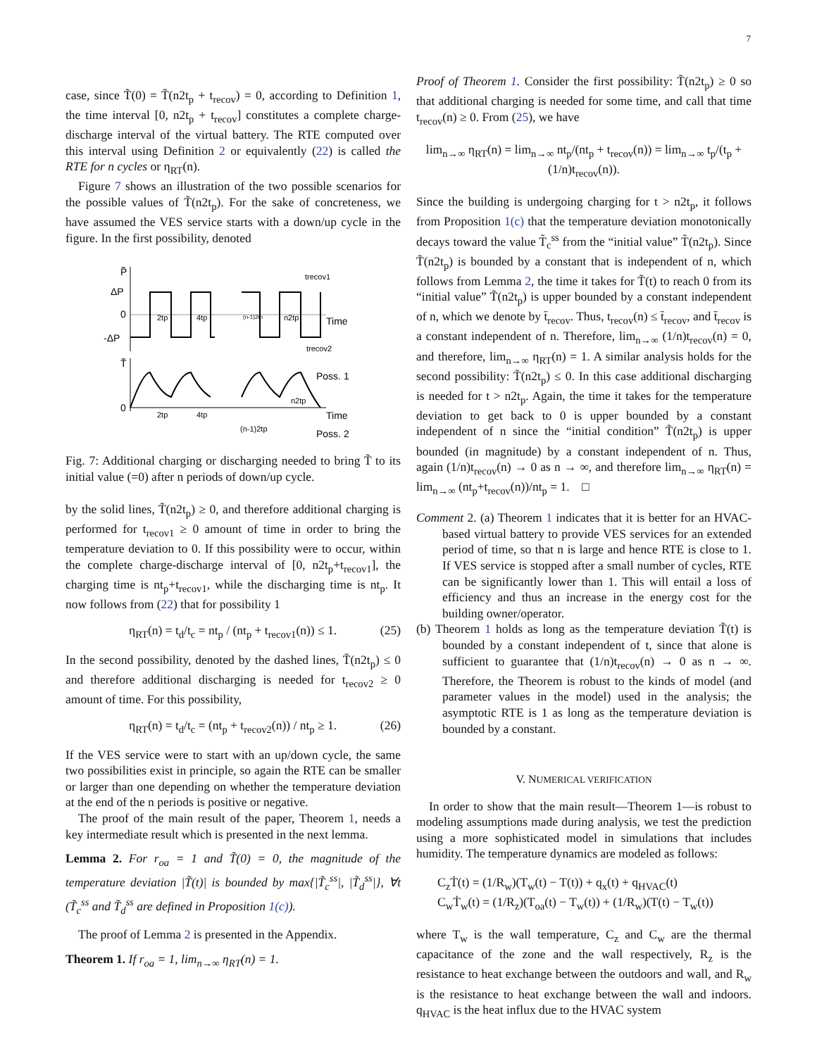7
case, since T̃(0) = T̃(n2t<sub>p</sub> + t<sub>recov</sub>) = 0, according to Definition 1, the time interval [0, n2t<sub>p</sub> + t<sub>recov</sub>] constitutes a complete charge-discharge interval of the virtual battery. The RTE computed over this interval using Definition 2 or equivalently (22) is called the RTE for n cycles or η<sub>RT</sub>(n).
Figure 7 shows an illustration of the two possible scenarios for the possible values of T̃(n2t<sub>p</sub>). For the sake of concreteness, we have assumed the VES service starts with a down/up cycle in the figure. In the first possibility, denoted
P̃
ΔP
0
-ΔP
2tp
4tp
(n-1)2tp
n2tp
Time
trecov1
trecov2
T̃
0
2tp
4tp
n2tp
Time
Poss. 1
Poss. 2
(n-1)2tp
Fig. 7: Additional charging or discharging needed to bring T̃ to its initial value (=0) after n periods of down/up cycle.
by the solid lines, T̃(n2t<sub>p</sub>) ≥ 0, and therefore additional charging is performed for t<sub>recov1</sub> ≥ 0 amount of time in order to bring the temperature deviation to 0. If this possibility were to occur, within the complete charge-discharge interval of [0, n2t<sub>p</sub>+t<sub>recov1</sub>], the charging time is nt<sub>p</sub>+t<sub>recov1</sub>, while the discharging time is nt<sub>p</sub>. It now follows from (22) that for possibility 1
η<sub>RT</sub>(n) = t<sub>d</sub>/t<sub>c</sub> = nt<sub>p</sub> / (nt<sub>p</sub> + t<sub>recov1</sub>(n)) ≤ 1. (25)
In the second possibility, denoted by the dashed lines, T̃(n2t<sub>p</sub>) ≤ 0 and therefore additional discharging is needed for t<sub>recov2</sub> ≥ 0 amount of time. For this possibility,
η<sub>RT</sub>(n) = t<sub>d</sub>/t<sub>c</sub> = (nt<sub>p</sub> + t<sub>recov2</sub>(n)) / nt<sub>p</sub> ≥ 1. (26)
If the VES service were to start with an up/down cycle, the same two possibilities exist in principle, so again the RTE can be smaller or larger than one depending on whether the temperature deviation at the end of the n periods is positive or negative.
The proof of the main result of the paper, Theorem 1, needs a key intermediate result which is presented in the next lemma.
Lemma 2. For r<sub>oa</sub> = 1 and T̃(0) = 0, the magnitude of the temperature deviation |T̃(t)| is bounded by max{|T̃<sub>c</sub><sup>ss</sup>|, |T̃<sub>d</sub><sup>ss</sup>|}, ∀t (T̃<sub>c</sub><sup>ss</sup> and T̃<sub>d</sub><sup>ss</sup> are defined in Proposition 1(c)).
The proof of Lemma 2 is presented in the Appendix.
Theorem 1. If r<sub>oa</sub> = 1, lim<sub>n→∞</sub> η<sub>RT</sub>(n) = 1.
Proof of Theorem 1. Consider the first possibility: T̃(n2t<sub>p</sub>) ≥ 0 so that additional charging is needed for some time, and call that time t<sub>recov</sub>(n) ≥ 0. From (25), we have
lim<sub>n→∞</sub> η<sub>RT</sub>(n) = lim<sub>n→∞</sub> nt<sub>p</sub>/(nt<sub>p</sub> + t<sub>recov</sub>(n)) = lim<sub>n→∞</sub> t<sub>p</sub>/(t<sub>p</sub> + (1/n)t<sub>recov</sub>(n)).
Since the building is undergoing charging for t > n2t<sub>p</sub>, it follows from Proposition 1(c) that the temperature deviation monotonically decays toward the value T̃<sub>c</sub><sup>ss</sup> from the “initial value” T̃(n2t<sub>p</sub>). Since T̃(n2t<sub>p</sub>) is bounded by a constant that is independent of n, which follows from Lemma 2, the time it takes for T̃(t) to reach 0 from its “initial value” T̃(n2t<sub>p</sub>) is upper bounded by a constant independent of n, which we denote by t̄<sub>recov</sub>. Thus, t<sub>recov</sub>(n) ≤ t̄<sub>recov</sub>, and t̄<sub>recov</sub> is a constant independent of n. Therefore, lim<sub>n→∞</sub> (1/n)t<sub>recov</sub>(n) = 0, and therefore, lim<sub>n→∞</sub> η<sub>RT</sub>(n) = 1. A similar analysis holds for the second possibility: T̃(n2t<sub>p</sub>) ≤ 0. In this case additional discharging is needed for t > n2t<sub>p</sub>. Again, the time it takes for the temperature deviation to get back to 0 is upper bounded by a constant independent of n since the “initial condition” T̃(n2t<sub>p</sub>) is upper bounded (in magnitude) by a constant independent of n. Thus, again (1/n)t<sub>recov</sub>(n) → 0 as n → ∞, and therefore lim<sub>n→∞</sub> η<sub>RT</sub>(n) = lim<sub>n→∞</sub> (nt<sub>p</sub>+t<sub>recov</sub>(n))/nt<sub>p</sub> = 1. □
Comment 2. (a) Theorem 1 indicates that it is better for an HVAC-based virtual battery to provide VES services for an extended period of time, so that n is large and hence RTE is close to 1. If VES service is stopped after a small number of cycles, RTE can be significantly lower than 1. This will entail a loss of efficiency and thus an increase in the energy cost for the building owner/operator.
(b) Theorem 1 holds as long as the temperature deviation T̃(t) is bounded by a constant independent of t, since that alone is sufficient to guarantee that (1/n)t<sub>recov</sub>(n) → 0 as n → ∞. Therefore, the Theorem is robust to the kinds of model (and parameter values in the model) used in the analysis; the asymptotic RTE is 1 as long as the temperature deviation is bounded by a constant.
V. NUMERICAL VERIFICATION
In order to show that the main result—Theorem 1—is robust to modeling assumptions made during analysis, we test the prediction using a more sophisticated model in simulations that includes humidity. The temperature dynamics are modeled as follows:
C<sub>z</sub>Ṫ(t) = (1/R<sub>w</sub>)(T<sub>w</sub>(t) − T(t)) + q<sub>x</sub>(t) + q<sub>HVAC</sub>(t)
C<sub>w</sub>Ṫ<sub>w</sub>(t) = (1/R<sub>z</sub>)(T<sub>oa</sub>(t) − T<sub>w</sub>(t)) + (1/R<sub>w</sub>)(T(t) − T<sub>w</sub>(t))
where T<sub>w</sub> is the wall temperature, C<sub>z</sub> and C<sub>w</sub> are the thermal capacitance of the zone and the wall respectively, R<sub>z</sub> is the resistance to heat exchange between the outdoors and wall, and R<sub>w</sub> is the resistance to heat exchange between the wall and indoors. q<sub>HVAC</sub> is the heat influx due to the HVAC system